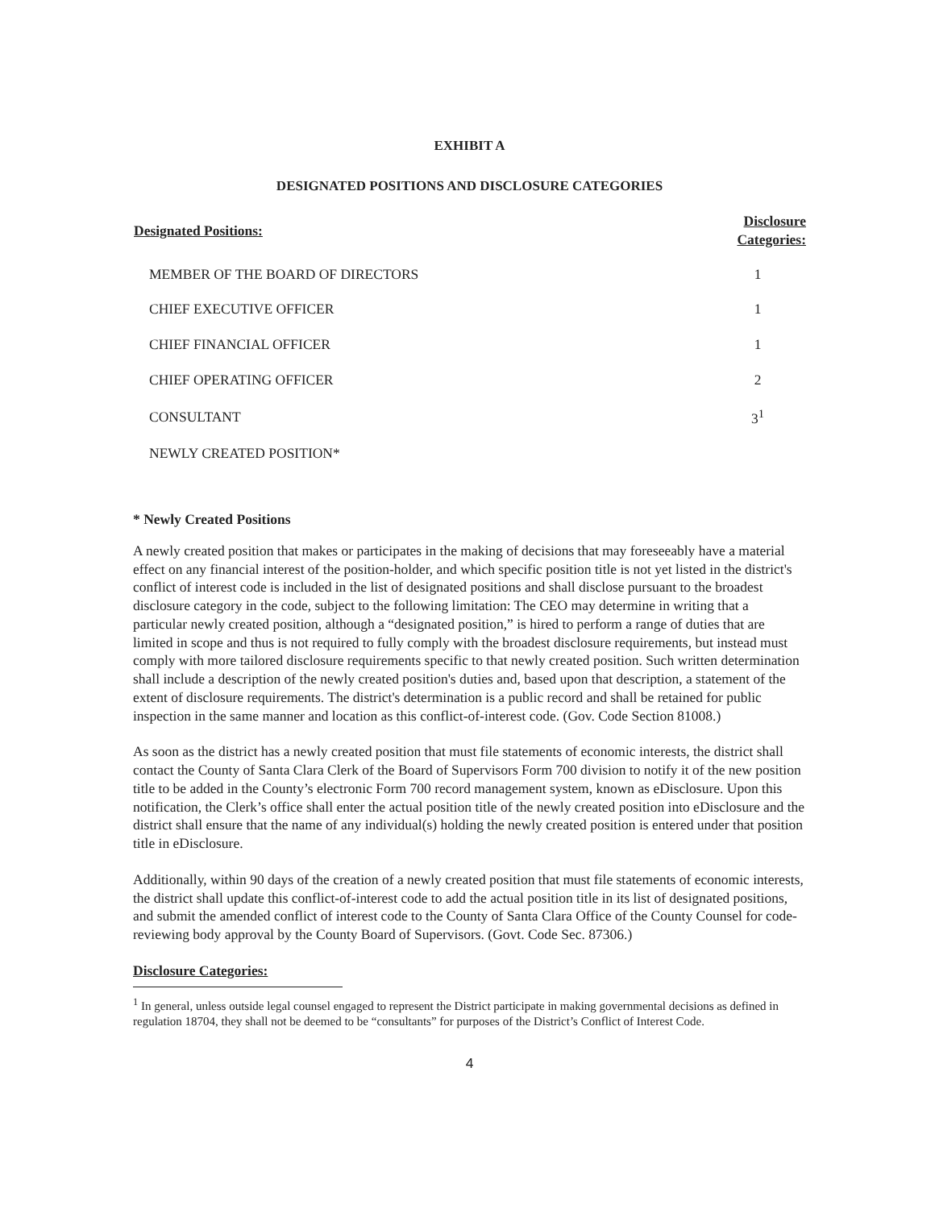EXHIBIT A
DESIGNATED POSITIONS AND DISCLOSURE CATEGORIES
| Designated Positions: | Disclosure Categories: |
| --- | --- |
| MEMBER OF THE BOARD OF DIRECTORS | 1 |
| CHIEF EXECUTIVE OFFICER | 1 |
| CHIEF FINANCIAL OFFICER | 1 |
| CHIEF OPERATING OFFICER | 2 |
| CONSULTANT | 3<sup>1</sup> |
| NEWLY CREATED POSITION* | |
* Newly Created Positions
A newly created position that makes or participates in the making of decisions that may foreseeably have a material effect on any financial interest of the position-holder, and which specific position title is not yet listed in the district's conflict of interest code is included in the list of designated positions and shall disclose pursuant to the broadest disclosure category in the code, subject to the following limitation: The CEO may determine in writing that a particular newly created position, although a “designated position,” is hired to perform a range of duties that are limited in scope and thus is not required to fully comply with the broadest disclosure requirements, but instead must comply with more tailored disclosure requirements specific to that newly created position. Such written determination shall include a description of the newly created position's duties and, based upon that description, a statement of the extent of disclosure requirements. The district's determination is a public record and shall be retained for public inspection in the same manner and location as this conflict-of-interest code. (Gov. Code Section 81008.)
As soon as the district has a newly created position that must file statements of economic interests, the district shall contact the County of Santa Clara Clerk of the Board of Supervisors Form 700 division to notify it of the new position title to be added in the County’s electronic Form 700 record management system, known as eDisclosure. Upon this notification, the Clerk’s office shall enter the actual position title of the newly created position into eDisclosure and the district shall ensure that the name of any individual(s) holding the newly created position is entered under that position title in eDisclosure.
Additionally, within 90 days of the creation of a newly created position that must file statements of economic interests, the district shall update this conflict-of-interest code to add the actual position title in its list of designated positions, and submit the amended conflict of interest code to the County of Santa Clara Office of the County Counsel for code-reviewing body approval by the County Board of Supervisors. (Govt. Code Sec. 87306.)
Disclosure Categories:
<sup>1</sup> In general, unless outside legal counsel engaged to represent the District participate in making governmental decisions as defined in regulation 18704, they shall not be deemed to be “consultants” for purposes of the District’s Conflict of Interest Code.
4